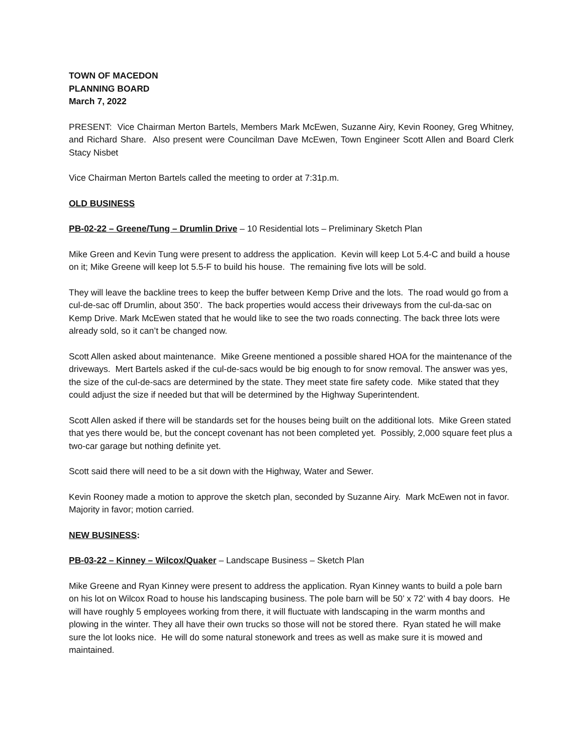TOWN OF MACEDON
PLANNING BOARD
March 7, 2022
PRESENT: Vice Chairman Merton Bartels, Members Mark McEwen, Suzanne Airy, Kevin Rooney, Greg Whitney, and Richard Share. Also present were Councilman Dave McEwen, Town Engineer Scott Allen and Board Clerk Stacy Nisbet
Vice Chairman Merton Bartels called the meeting to order at 7:31p.m.
OLD BUSINESS
PB-02-22 – Greene/Tung – Drumlin Drive – 10 Residential lots – Preliminary Sketch Plan
Mike Green and Kevin Tung were present to address the application. Kevin will keep Lot 5.4-C and build a house on it; Mike Greene will keep lot 5.5-F to build his house. The remaining five lots will be sold.
They will leave the backline trees to keep the buffer between Kemp Drive and the lots. The road would go from a cul-de-sac off Drumlin, about 350’. The back properties would access their driveways from the cul-da-sac on Kemp Drive. Mark McEwen stated that he would like to see the two roads connecting. The back three lots were already sold, so it can’t be changed now.
Scott Allen asked about maintenance. Mike Greene mentioned a possible shared HOA for the maintenance of the driveways. Mert Bartels asked if the cul-de-sacs would be big enough to for snow removal. The answer was yes, the size of the cul-de-sacs are determined by the state. They meet state fire safety code. Mike stated that they could adjust the size if needed but that will be determined by the Highway Superintendent.
Scott Allen asked if there will be standards set for the houses being built on the additional lots. Mike Green stated that yes there would be, but the concept covenant has not been completed yet. Possibly, 2,000 square feet plus a two-car garage but nothing definite yet.
Scott said there will need to be a sit down with the Highway, Water and Sewer.
Kevin Rooney made a motion to approve the sketch plan, seconded by Suzanne Airy. Mark McEwen not in favor. Majority in favor; motion carried.
NEW BUSINESS:
PB-03-22 – Kinney – Wilcox/Quaker – Landscape Business – Sketch Plan
Mike Greene and Ryan Kinney were present to address the application. Ryan Kinney wants to build a pole barn on his lot on Wilcox Road to house his landscaping business. The pole barn will be 50’ x 72’ with 4 bay doors. He will have roughly 5 employees working from there, it will fluctuate with landscaping in the warm months and plowing in the winter. They all have their own trucks so those will not be stored there. Ryan stated he will make sure the lot looks nice. He will do some natural stonework and trees as well as make sure it is mowed and maintained.